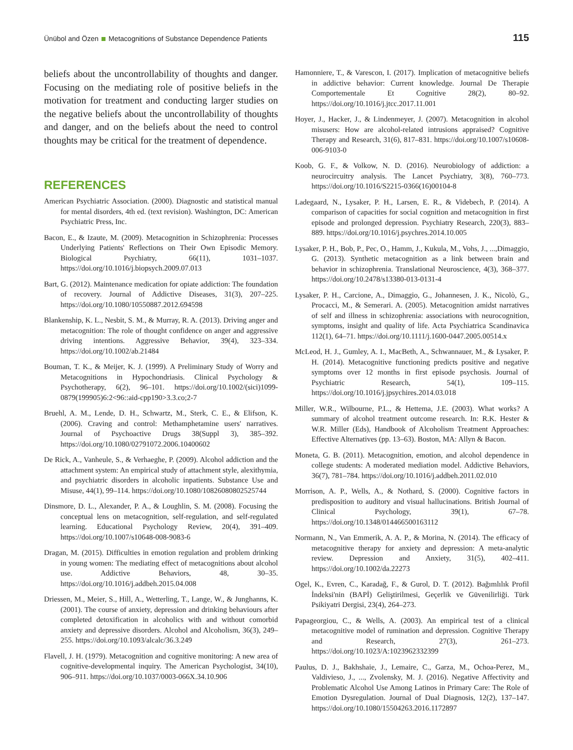Ünübol and Özen Metacognitions of Substance Dependence Patients
115
beliefs about the uncontrollability of thoughts and danger. Focusing on the mediating role of positive beliefs in the motivation for treatment and conducting larger studies on the negative beliefs about the uncontrollability of thoughts and danger, and on the beliefs about the need to control thoughts may be critical for the treatment of dependence.
REFERENCES
American Psychiatric Association. (2000). Diagnostic and statistical manual for mental disorders, 4th ed. (text revision). Washington, DC: American Psychiatric Press, Inc.
Bacon, E., & Izaute, M. (2009). Metacognition in Schizophrenia: Processes Underlying Patients' Reflections on Their Own Episodic Memory. Biological Psychiatry, 66(11), 1031–1037. https://doi.org/10.1016/j.biopsych.2009.07.013
Bart, G. (2012). Maintenance medication for opiate addiction: The foundation of recovery. Journal of Addictive Diseases, 31(3), 207–225. https://doi.org/10.1080/10550887.2012.694598
Blankenship, K. L., Nesbit, S. M., & Murray, R. A. (2013). Driving anger and metacognition: The role of thought confidence on anger and aggressive driving intentions. Aggressive Behavior, 39(4), 323–334. https://doi.org/10.1002/ab.21484
Bouman, T. K., & Meijer, K. J. (1999). A Preliminary Study of Worry and Metacognitions in Hypochondriasis. Clinical Psychology & Psychotherapy, 6(2), 96–101. https://doi.org/10.1002/(sici)1099-0879(199905)6:2<96::aid-cpp190>3.3.co;2-7
Bruehl, A. M., Lende, D. H., Schwartz, M., Sterk, C. E., & Elifson, K. (2006). Craving and control: Methamphetamine users' narratives. Journal of Psychoactive Drugs 38(Suppl 3), 385–392. https://doi.org/10.1080/02791072.2006.10400602
De Rick, A., Vanheule, S., & Verhaeghe, P. (2009). Alcohol addiction and the attachment system: An empirical study of attachment style, alexithymia, and psychiatric disorders in alcoholic inpatients. Substance Use and Misuse, 44(1), 99–114. https://doi.org/10.1080/10826080802525744
Dinsmore, D. L., Alexander, P. A., & Loughlin, S. M. (2008). Focusing the conceptual lens on metacognition, self-regulation, and self-regulated learning. Educational Psychology Review, 20(4), 391–409. https://doi.org/10.1007/s10648-008-9083-6
Dragan, M. (2015). Difficulties in emotion regulation and problem drinking in young women: The mediating effect of metacognitions about alcohol use. Addictive Behaviors, 48, 30–35. https://doi.org/10.1016/j.addbeh.2015.04.008
Driessen, M., Meier, S., Hill, A., Wetterling, T., Lange, W., & Junghanns, K. (2001). The course of anxiety, depression and drinking behaviours after completed detoxification in alcoholics with and without comorbid anxiety and depressive disorders. Alcohol and Alcoholism, 36(3), 249–255. https://doi.org/10.1093/alcalc/36.3.249
Flavell, J. H. (1979). Metacognition and cognitive monitoring: A new area of cognitive-developmental inquiry. The American Psychologist, 34(10), 906–911. https://doi.org/10.1037/0003-066X.34.10.906
Hamonniere, T., & Varescon, I. (2017). Implication of metacognitive beliefs in addictive behavior: Current knowledge. Journal De Therapie Comportementale Et Cognitive 28(2), 80–92. https://doi.org/10.1016/j.jtcc.2017.11.001
Hoyer, J., Hacker, J., & Lindenmeyer, J. (2007). Metacognition in alcohol misusers: How are alcohol-related intrusions appraised? Cognitive Therapy and Research, 31(6), 817–831. https://doi.org/10.1007/s10608-006-9103-0
Koob, G. F., & Volkow, N. D. (2016). Neurobiology of addiction: a neurocircuitry analysis. The Lancet Psychiatry, 3(8), 760–773. https://doi.org/10.1016/S2215-0366(16)00104-8
Ladegaard, N., Lysaker, P. H., Larsen, E. R., & Videbech, P. (2014). A comparison of capacities for social cognition and metacognition in first episode and prolonged depression. Psychiatry Research, 220(3), 883–889. https://doi.org/10.1016/j.psychres.2014.10.005
Lysaker, P. H., Bob, P., Pec, O., Hamm, J., Kukula, M., Vohs, J., ...,Dimaggio, G. (2013). Synthetic metacognition as a link between brain and behavior in schizophrenia. Translational Neuroscience, 4(3), 368–377. https://doi.org/10.2478/s13380-013-0131-4
Lysaker, P. H., Carcione, A., Dimaggio, G., Johannesen, J. K., Nicolò, G., Procacci, M., & Semerari. A. (2005). Metacognition amidst narratives of self and illness in schizophrenia: associations with neurocognition, symptoms, insight and quality of life. Acta Psychiatrica Scandinavica 112(1), 64–71. https://doi.org/10.1111/j.1600-0447.2005.00514.x
McLeod, H. J., Gumley, A. I., MacBeth, A., Schwannauer, M., & Lysaker, P. H. (2014). Metacognitive functioning predicts positive and negative symptoms over 12 months in first episode psychosis. Journal of Psychiatric Research, 54(1), 109–115. https://doi.org/10.1016/j.jpsychires.2014.03.018
Miller, W.R., Wilbourne, P.L., & Hettema, J.E. (2003). What works? A summary of alcohol treatment outcome research. In: R.K. Hester & W.R. Miller (Eds), Handbook of Alcoholism Treatment Approaches: Effective Alternatives (pp. 13–63). Boston, MA: Allyn & Bacon.
Moneta, G. B. (2011). Metacognition, emotion, and alcohol dependence in college students: A moderated mediation model. Addictive Behaviors, 36(7), 781–784. https://doi.org/10.1016/j.addbeh.2011.02.010
Morrison, A. P., Wells, A., & Nothard, S. (2000). Cognitive factors in predisposition to auditory and visual hallucinations. British Journal of Clinical Psychology, 39(1), 67–78. https://doi.org/10.1348/014466500163112
Normann, N., Van Emmerik, A. A. P., & Morina, N. (2014). The efficacy of metacognitive therapy for anxiety and depression: A meta-analytic review. Depression and Anxiety, 31(5), 402–411. https://doi.org/10.1002/da.22273
Ogel, K., Evren, C., Karadağ, F., & Gurol, D. T. (2012). Bağımlılık Profil İndeksi'nin (BAPİ) Geliştirilmesi, Geçerlik ve Güvenilirliği. Türk Psikiyatri Dergisi, 23(4), 264–273.
Papageorgiou, C., & Wells, A. (2003). An empirical test of a clinical metacognitive model of rumination and depression. Cognitive Therapy and Research, 27(3), 261–273. https://doi.org/10.1023/A:1023962332399
Paulus, D. J., Bakhshaie, J., Lemaire, C., Garza, M., Ochoa-Perez, M., Valdivieso, J., ..., Zvolensky, M. J. (2016). Negative Affectivity and Problematic Alcohol Use Among Latinos in Primary Care: The Role of Emotion Dysregulation. Journal of Dual Diagnosis, 12(2), 137–147. https://doi.org/10.1080/15504263.2016.1172897